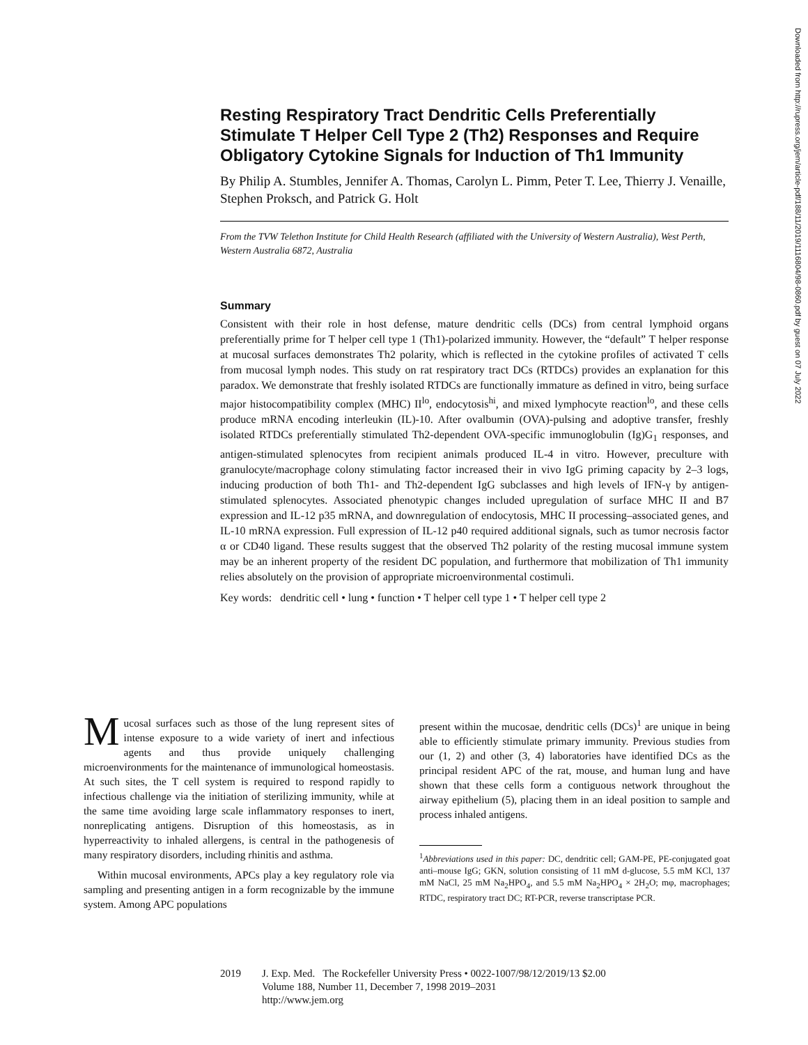Resting Respiratory Tract Dendritic Cells Preferentially Stimulate T Helper Cell Type 2 (Th2) Responses and Require Obligatory Cytokine Signals for Induction of Th1 Immunity
By Philip A. Stumbles, Jennifer A. Thomas, Carolyn L. Pimm, Peter T. Lee, Thierry J. Venaille, Stephen Proksch, and Patrick G. Holt
From the TVW Telethon Institute for Child Health Research (affiliated with the University of Western Australia), West Perth, Western Australia 6872, Australia
Summary
Consistent with their role in host defense, mature dendritic cells (DCs) from central lymphoid organs preferentially prime for T helper cell type 1 (Th1)-polarized immunity. However, the “default” T helper response at mucosal surfaces demonstrates Th2 polarity, which is reflected in the cytokine profiles of activated T cells from mucosal lymph nodes. This study on rat respiratory tract DCs (RTDCs) provides an explanation for this paradox. We demonstrate that freshly isolated RTDCs are functionally immature as defined in vitro, being surface major histocompatibility complex (MHC) II<sup>lo</sup>, endocytosis<sup>hi</sup>, and mixed lymphocyte reaction<sup>lo</sup>, and these cells produce mRNA encoding interleukin (IL)-10. After ovalbumin (OVA)-pulsing and adoptive transfer, freshly isolated RTDCs preferentially stimulated Th2-dependent OVA-specific immunoglobulin (Ig)G<sub>1</sub> responses, and antigen-stimulated splenocytes from recipient animals produced IL-4 in vitro. However, preculture with granulocyte/macrophage colony stimulating factor increased their in vivo IgG priming capacity by 2–3 logs, inducing production of both Th1- and Th2-dependent IgG subclasses and high levels of IFN-γ by antigen-stimulated splenocytes. Associated phenotypic changes included upregulation of surface MHC II and B7 expression and IL-12 p35 mRNA, and downregulation of endocytosis, MHC II processing–associated genes, and IL-10 mRNA expression. Full expression of IL-12 p40 required additional signals, such as tumor necrosis factor α or CD40 ligand. These results suggest that the observed Th2 polarity of the resting mucosal immune system may be an inherent property of the resident DC population, and furthermore that mobilization of Th1 immunity relies absolutely on the provision of appropriate microenvironmental costimuli.
Key words: dendritic cell • lung • function • T helper cell type 1 • T helper cell type 2
Downloaded from http://rupress.org/jem/article-pdf/188/11/2019/1116804/98-0860.pdf by guest on 07 July 2022
Mucosal surfaces such as those of the lung represent sites of intense exposure to a wide variety of inert and infectious agents and thus provide uniquely challenging microenvironments for the maintenance of immunological homeostasis. At such sites, the T cell system is required to respond rapidly to infectious challenge via the initiation of sterilizing immunity, while at the same time avoiding large scale inflammatory responses to inert, nonreplicating antigens. Disruption of this homeostasis, as in hyperreactivity to inhaled allergens, is central in the pathogenesis of many respiratory disorders, including rhinitis and asthma.
Within mucosal environments, APCs play a key regulatory role via sampling and presenting antigen in a form recognizable by the immune system. Among APC populations
present within the mucosae, dendritic cells (DCs)<sup>1</sup> are unique in being able to efficiently stimulate primary immunity. Previous studies from our (1, 2) and other (3, 4) laboratories have identified DCs as the principal resident APC of the rat, mouse, and human lung and have shown that these cells form a contiguous network throughout the airway epithelium (5), placing them in an ideal position to sample and process inhaled antigens.
<sup>1</sup> Abbreviations used in this paper: DC, dendritic cell; GAM-PE, PE-conjugated goat anti–mouse IgG; GKN, solution consisting of 11 mM d-glucose, 5.5 mM KCl, 137 mM NaCl, 25 mM Na<sub>2</sub>HPO<sub>4</sub>, and 5.5 mM Na<sub>2</sub>HPO<sub>4</sub> × 2H<sub>2</sub>O; mφ, macrophages; RTDC, respiratory tract DC; RT-PCR, reverse transcriptase PCR.
2019 J. Exp. Med. The Rockefeller University Press • 0022-1007/98/12/2019/13 $2.00
Volume 188, Number 11, December 7, 1998 2019–2031
http://www.jem.org